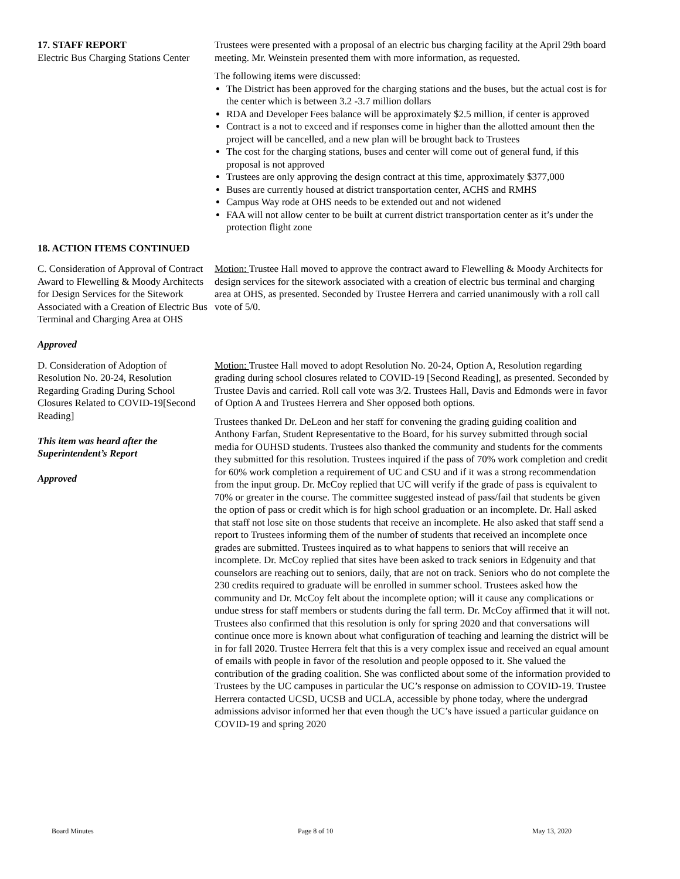17. STAFF REPORT
Electric Bus Charging Stations Center
Trustees were presented with a proposal of an electric bus charging facility at the April 29th board meeting. Mr. Weinstein presented them with more information, as requested.
The following items were discussed:
The District has been approved for the charging stations and the buses, but the actual cost is for the center which is between 3.2 -3.7 million dollars
RDA and Developer Fees balance will be approximately $2.5 million, if center is approved
Contract is a not to exceed and if responses come in higher than the allotted amount then the project will be cancelled, and a new plan will be brought back to Trustees
The cost for the charging stations, buses and center will come out of general fund, if this proposal is not approved
Trustees are only approving the design contract at this time, approximately $377,000
Buses are currently housed at district transportation center, ACHS and RMHS
Campus Way rode at OHS needs to be extended out and not widened
FAA will not allow center to be built at current district transportation center as it’s under the protection flight zone
18. ACTION ITEMS CONTINUED
C. Consideration of Approval of Contract Award to Flewelling & Moody Architects for Design Services for the Sitework Associated with a Creation of Electric Bus Terminal and Charging Area at OHS
Approved
Motion: Trustee Hall moved to approve the contract award to Flewelling & Moody Architects for design services for the sitework associated with a creation of electric bus terminal and charging area at OHS, as presented. Seconded by Trustee Herrera and carried unanimously with a roll call vote of 5/0.
D. Consideration of Adoption of Resolution No. 20-24, Resolution Regarding Grading During School Closures Related to COVID-19[Second Reading]
This item was heard after the Superintendent’s Report
Approved
Motion: Trustee Hall moved to adopt Resolution No. 20-24, Option A, Resolution regarding grading during school closures related to COVID-19 [Second Reading], as presented. Seconded by Trustee Davis and carried. Roll call vote was 3/2. Trustees Hall, Davis and Edmonds were in favor of Option A and Trustees Herrera and Sher opposed both options.
Trustees thanked Dr. DeLeon and her staff for convening the grading guiding coalition and Anthony Farfan, Student Representative to the Board, for his survey submitted through social media for OUHSD students. Trustees also thanked the community and students for the comments they submitted for this resolution. Trustees inquired if the pass of 70% work completion and credit for 60% work completion a requirement of UC and CSU and if it was a strong recommendation from the input group. Dr. McCoy replied that UC will verify if the grade of pass is equivalent to 70% or greater in the course. The committee suggested instead of pass/fail that students be given the option of pass or credit which is for high school graduation or an incomplete. Dr. Hall asked that staff not lose site on those students that receive an incomplete. He also asked that staff send a report to Trustees informing them of the number of students that received an incomplete once grades are submitted. Trustees inquired as to what happens to seniors that will receive an incomplete. Dr. McCoy replied that sites have been asked to track seniors in Edgenuity and that counselors are reaching out to seniors, daily, that are not on track. Seniors who do not complete the 230 credits required to graduate will be enrolled in summer school. Trustees asked how the community and Dr. McCoy felt about the incomplete option; will it cause any complications or undue stress for staff members or students during the fall term. Dr. McCoy affirmed that it will not. Trustees also confirmed that this resolution is only for spring 2020 and that conversations will continue once more is known about what configuration of teaching and learning the district will be in for fall 2020. Trustee Herrera felt that this is a very complex issue and received an equal amount of emails with people in favor of the resolution and people opposed to it. She valued the contribution of the grading coalition. She was conflicted about some of the information provided to Trustees by the UC campuses in particular the UC’s response on admission to COVID-19. Trustee Herrera contacted UCSD, UCSB and UCLA, accessible by phone today, where the undergrad admissions advisor informed her that even though the UC’s have issued a particular guidance on COVID-19 and spring 2020
Board Minutes Page 8 of 10 May 13, 2020